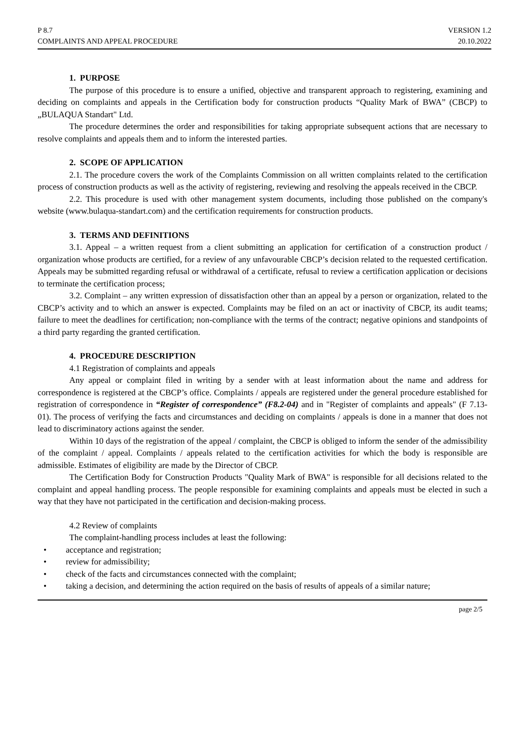P 8.7
COMPLAINTS AND APPEAL PROCEDURE
VERSION 1.2
20.10.2022
1. PURPOSE
The purpose of this procedure is to ensure a unified, objective and transparent approach to registering, examining and deciding on complaints and appeals in the Certification body for construction products “Quality Mark of BWA” (CBCP) to „BULAQUA Standart" Ltd.
The procedure determines the order and responsibilities for taking appropriate subsequent actions that are necessary to resolve complaints and appeals them and to inform the interested parties.
2. SCOPE OF APPLICATION
2.1. The procedure covers the work of the Complaints Commission on all written complaints related to the certification process of construction products as well as the activity of registering, reviewing and resolving the appeals received in the CBCP.
2.2. This procedure is used with other management system documents, including those published on the company's website (www.bulaqua-standart.com) and the certification requirements for construction products.
3. TERMS AND DEFINITIONS
3.1. Appeal – a written request from a client submitting an application for certification of a construction product / organization whose products are certified, for a review of any unfavourable CBCP’s decision related to the requested certification. Appeals may be submitted regarding refusal or withdrawal of a certificate, refusal to review a certification application or decisions to terminate the certification process;
3.2. Complaint – any written expression of dissatisfaction other than an appeal by a person or organization, related to the CBCP’s activity and to which an answer is expected. Complaints may be filed on an act or inactivity of CBCP, its audit teams; failure to meet the deadlines for certification; non-compliance with the terms of the contract; negative opinions and standpoints of a third party regarding the granted certification.
4. PROCEDURE DESCRIPTION
4.1 Registration of complaints and appeals
Any appeal or complaint filed in writing by a sender with at least information about the name and address for correspondence is registered at the CBCP’s office. Complaints / appeals are registered under the general procedure established for registration of correspondence in “Register of correspondence” (F8.2-04) and in "Register of complaints and appeals" (F 7.13-01). The process of verifying the facts and circumstances and deciding on complaints / appeals is done in a manner that does not lead to discriminatory actions against the sender.
Within 10 days of the registration of the appeal / complaint, the CBCP is obliged to inform the sender of the admissibility of the complaint / appeal. Complaints / appeals related to the certification activities for which the body is responsible are admissible. Estimates of eligibility are made by the Director of CBCP.
The Certification Body for Construction Products "Quality Mark of BWA" is responsible for all decisions related to the complaint and appeal handling process. The people responsible for examining complaints and appeals must be elected in such a way that they have not participated in the certification and decision-making process.
4.2 Review of complaints
The complaint-handling process includes at least the following:
• acceptance and registration;
• review for admissibility;
• check of the facts and circumstances connected with the complaint;
• taking a decision, and determining the action required on the basis of results of appeals of a similar nature;
page 2/5